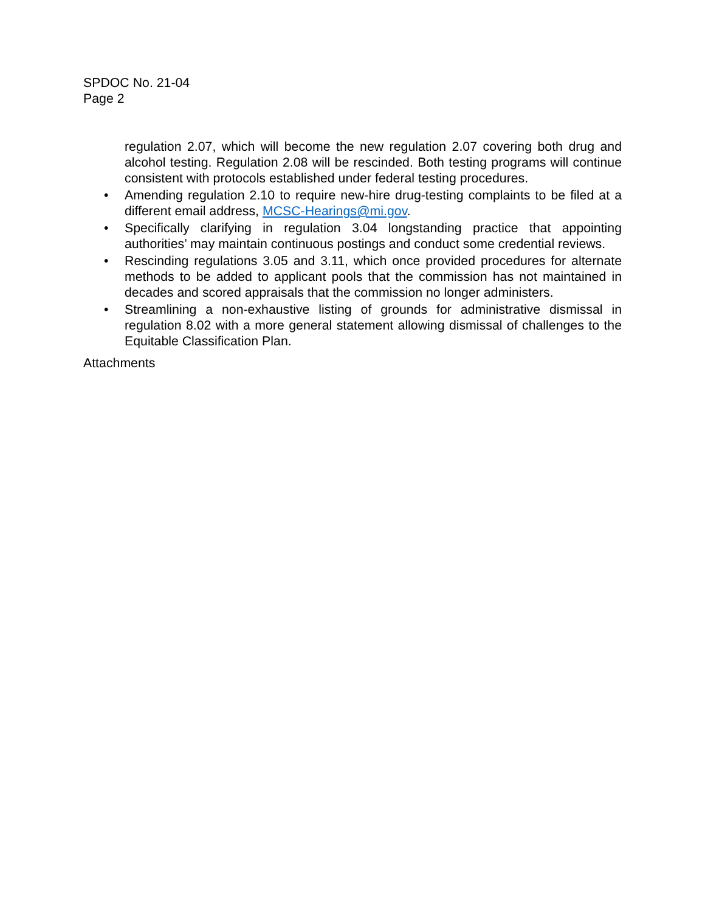SPDOC No. 21-04
Page 2
regulation 2.07, which will become the new regulation 2.07 covering both drug and alcohol testing. Regulation 2.08 will be rescinded. Both testing programs will continue consistent with protocols established under federal testing procedures.
• Amending regulation 2.10 to require new-hire drug-testing complaints to be filed at a different email address, MCSC-Hearings@mi.gov.
• Specifically clarifying in regulation 3.04 longstanding practice that appointing authorities’ may maintain continuous postings and conduct some credential reviews.
• Rescinding regulations 3.05 and 3.11, which once provided procedures for alternate methods to be added to applicant pools that the commission has not maintained in decades and scored appraisals that the commission no longer administers.
• Streamlining a non-exhaustive listing of grounds for administrative dismissal in regulation 8.02 with a more general statement allowing dismissal of challenges to the Equitable Classification Plan.
Attachments